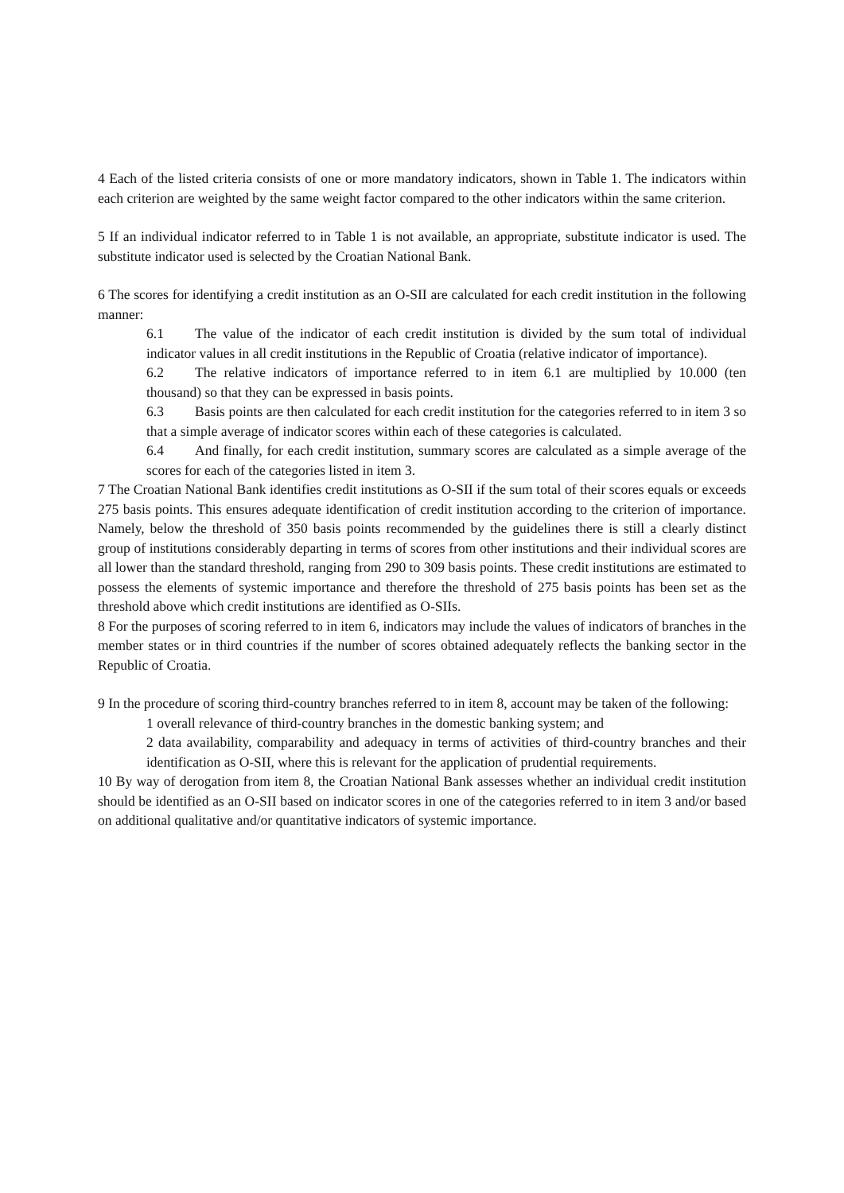4 Each of the listed criteria consists of one or more mandatory indicators, shown in Table 1. The indicators within each criterion are weighted by the same weight factor compared to the other indicators within the same criterion.
5 If an individual indicator referred to in Table 1 is not available, an appropriate, substitute indicator is used. The substitute indicator used is selected by the Croatian National Bank.
6 The scores for identifying a credit institution as an O-SII are calculated for each credit institution in the following manner:
6.1 The value of the indicator of each credit institution is divided by the sum total of individual indicator values in all credit institutions in the Republic of Croatia (relative indicator of importance).
6.2 The relative indicators of importance referred to in item 6.1 are multiplied by 10.000 (ten thousand) so that they can be expressed in basis points.
6.3 Basis points are then calculated for each credit institution for the categories referred to in item 3 so that a simple average of indicator scores within each of these categories is calculated.
6.4 And finally, for each credit institution, summary scores are calculated as a simple average of the scores for each of the categories listed in item 3.
7 The Croatian National Bank identifies credit institutions as O-SII if the sum total of their scores equals or exceeds 275 basis points. This ensures adequate identification of credit institution according to the criterion of importance. Namely, below the threshold of 350 basis points recommended by the guidelines there is still a clearly distinct group of institutions considerably departing in terms of scores from other institutions and their individual scores are all lower than the standard threshold, ranging from 290 to 309 basis points. These credit institutions are estimated to possess the elements of systemic importance and therefore the threshold of 275 basis points has been set as the threshold above which credit institutions are identified as O-SIIs.
8 For the purposes of scoring referred to in item 6, indicators may include the values of indicators of branches in the member states or in third countries if the number of scores obtained adequately reflects the banking sector in the Republic of Croatia.
9 In the procedure of scoring third-country branches referred to in item 8, account may be taken of the following:
1 overall relevance of third-country branches in the domestic banking system; and
2 data availability, comparability and adequacy in terms of activities of third-country branches and their identification as O-SII, where this is relevant for the application of prudential requirements.
10 By way of derogation from item 8, the Croatian National Bank assesses whether an individual credit institution should be identified as an O-SII based on indicator scores in one of the categories referred to in item 3 and/or based on additional qualitative and/or quantitative indicators of systemic importance.